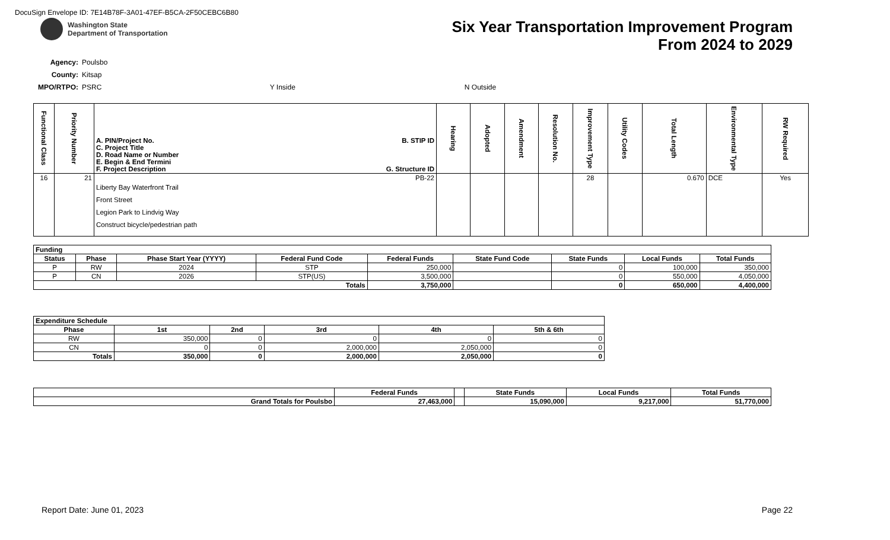DocuSign Envelope ID: 7E14B78F-3A01-47EF-B5CA-2F50CEBC6B80
Washington State
Department of Transportation
Six Year Transportation Improvement Program
From 2024 to 2029
Agency: Poulsbo
County: Kitsap
MPO/RTPO: PSRC Y Inside N Outside
| Functional Class | Priority Number | A. PIN/Project No. C. Project Title D. Road Name or Number E. Begin & End Termini F. Project Description B. STIP ID G. Structure ID | Hearing | Adopted | Amendment | Resolution No. | Improvement Type | Utility Codes | Total Length | Environmental Type | RW Required |
| --- | --- | --- | --- | --- | --- | --- | --- | --- | --- | --- | --- |
| 16 | 21 | PB-22 Liberty Bay Waterfront Trail Front Street Legion Park to Lindvig Way Construct bicycle/pedestrian path | | | | | 28 | | 0.670 | DCE | Yes |
| Funding | | | | | | | | |
| --- | --- | --- | --- | --- | --- | --- | --- | --- |
| Status | Phase | Phase Start Year (YYYY) | Federal Fund Code | Federal Funds | State Fund Code | State Funds | Local Funds | Total Funds |
| P | RW | 2024 | STP | 250,000 | | 0 | 100,000 | 350,000 |
| P | CN | 2026 | STP(US) | 3,500,000 | | 0 | 550,000 | 4,050,000 |
| Totals | | | | 3,750,000 | | 0 | 650,000 | 4,400,000 |
| Expenditure Schedule | | | | | |
| --- | --- | --- | --- | --- | --- |
| Phase | 1st | 2nd | 3rd | 4th | 5th & 6th |
| RW | 350,000 | 0 | 0 | 0 | 0 |
| CN | 0 | 0 | 2,000,000 | 2,050,000 | 0 |
| Totals | 350,000 | 0 | 2,000,000 | 2,050,000 | 0 |
| | Federal Funds | | State Funds | Local Funds | Total Funds |
| Grand Totals for Poulsbo | 27,463,000 | | 15,090,000 | 9,217,000 | 51,770,000 |
Report Date: June 01, 2023 Page 22